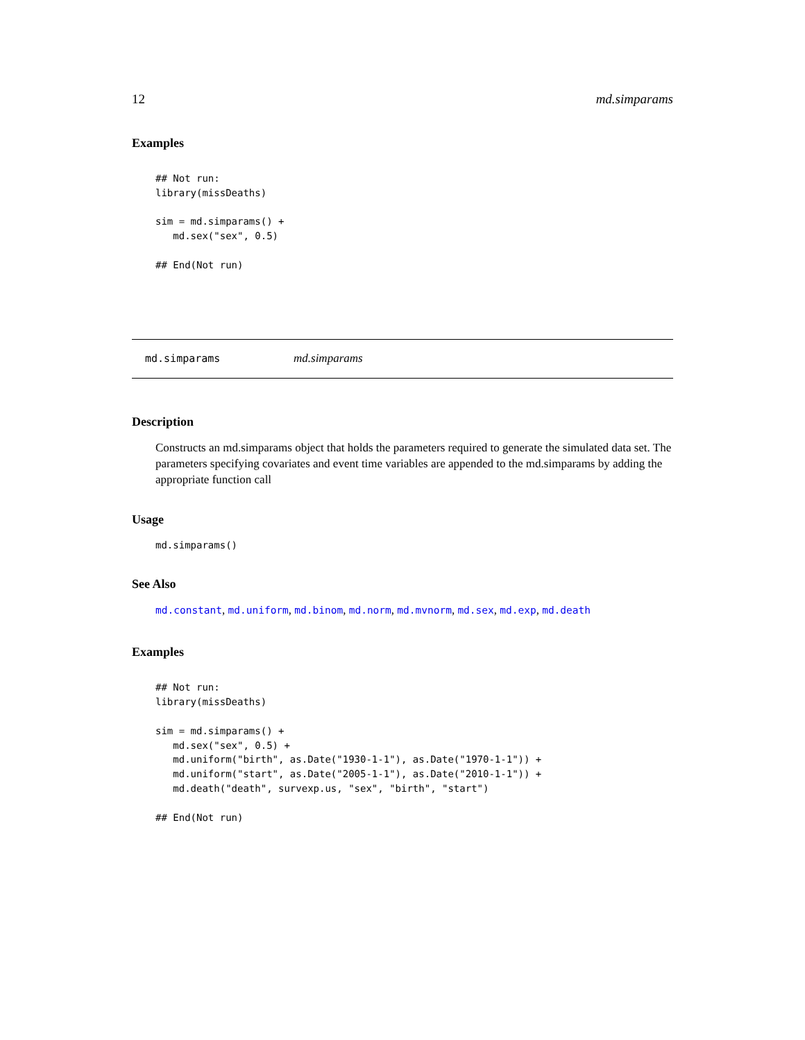12 md.simparams
Examples
## Not run:
library(missDeaths)

sim = md.simparams() +
   md.sex("sex", 0.5)

## End(Not run)
md.simparams md.simparams
Description
Constructs an md.simparams object that holds the parameters required to generate the simulated data set. The parameters specifying covariates and event time variables are appended to the md.simparams by adding the appropriate function call
Usage
md.simparams()
See Also
md.constant, md.uniform, md.binom, md.norm, md.mvnorm, md.sex, md.exp, md.death
Examples
## Not run:
library(missDeaths)

sim = md.simparams() +
   md.sex("sex", 0.5) +
   md.uniform("birth", as.Date("1930-1-1"), as.Date("1970-1-1")) +
   md.uniform("start", as.Date("2005-1-1"), as.Date("2010-1-1")) +
   md.death("death", survexp.us, "sex", "birth", "start")

## End(Not run)